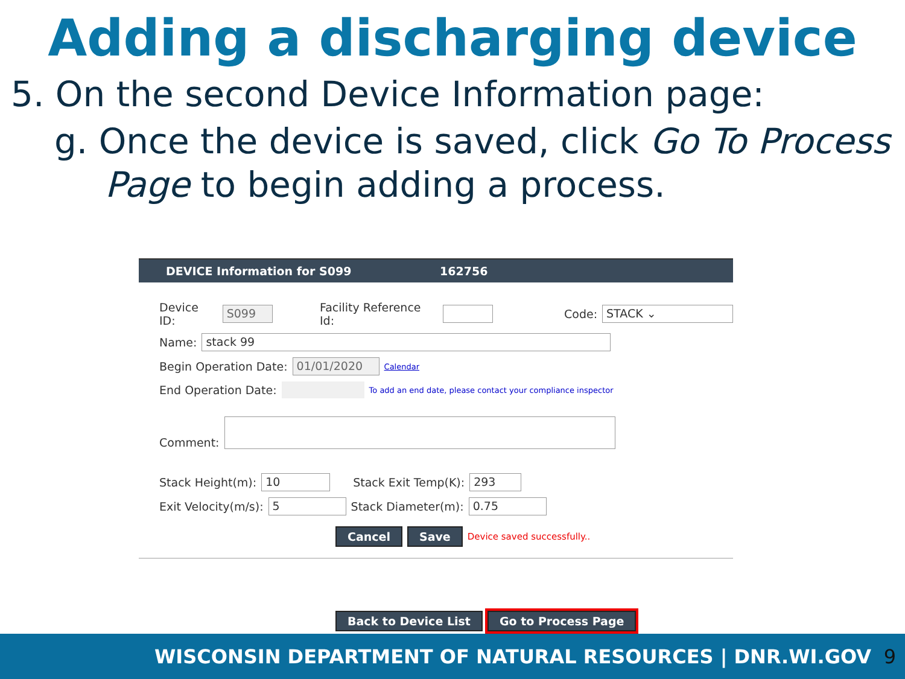Adding a discharging device
5. On the second Device Information page:
g. Once the device is saved, click Go To Process Page to begin adding a process.
DEVICE Information for S099 162756
Device ID: S099 Facility Reference Id: Code: STACK ⌄
Name: stack 99
Begin Operation Date: 01/01/2020 Calendar
End Operation Date: To add an end date, please contact your compliance inspector
Comment:
Stack Height(m): 10 Stack Exit Temp(K): 293
Exit Velocity(m/s): 5 Stack Diameter(m): 0.75
Cancel Save Device saved successfully..
Back to Device List Go to Process Page
WISCONSIN DEPARTMENT OF NATURAL RESOURCES | DNR.WI.GOV 9